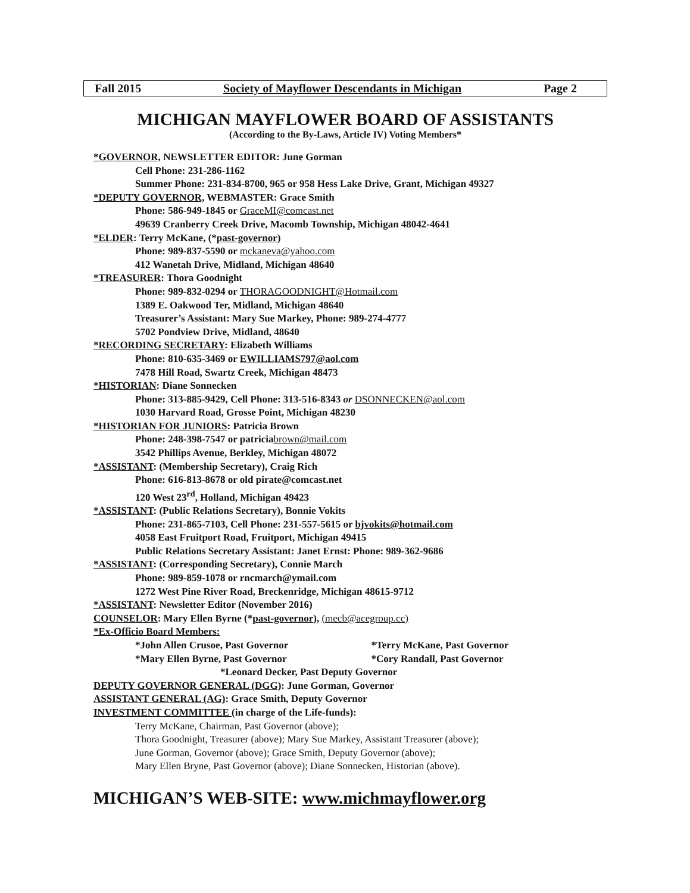Fall 2015 Society of Mayflower Descendants in Michigan Page 2
MICHIGAN MAYFLOWER BOARD OF ASSISTANTS
(According to the By-Laws, Article IV) Voting Members*
*GOVERNOR, NEWSLETTER EDITOR: June Gorman
Cell Phone: 231-286-1162
Summer Phone: 231-834-8700, 965 or 958 Hess Lake Drive, Grant, Michigan 49327
*DEPUTY GOVERNOR, WEBMASTER: Grace Smith
Phone: 586-949-1845 or GraceMI@comcast.net
49639 Cranberry Creek Drive, Macomb Township, Michigan 48042-4641
*ELDER: Terry McKane, (*past-governor)
Phone: 989-837-5590 or mckaneva@yahoo.com
412 Wanetah Drive, Midland, Michigan 48640
*TREASURER: Thora Goodnight
Phone: 989-832-0294 or THORAGOODNIGHT@Hotmail.com
1389 E. Oakwood Ter, Midland, Michigan 48640
Treasurer’s Assistant: Mary Sue Markey, Phone: 989-274-4777
5702 Pondview Drive, Midland, 48640
*RECORDING SECRETARY: Elizabeth Williams
Phone: 810-635-3469 or EWILLIAMS797@aol.com
7478 Hill Road, Swartz Creek, Michigan 48473
*HISTORIAN: Diane Sonnecken
Phone: 313-885-9429, Cell Phone: 313-516-8343 or DSONNECKEN@aol.com
1030 Harvard Road, Grosse Point, Michigan 48230
*HISTORIAN FOR JUNIORS: Patricia Brown
Phone: 248-398-7547 or patriciabrown@mail.com
3542 Phillips Avenue, Berkley, Michigan 48072
*ASSISTANT: (Membership Secretary), Craig Rich
Phone: 616-813-8678 or old pirate@comcast.net
120 West 23<sup>rd</sup>, Holland, Michigan 49423
*ASSISTANT: (Public Relations Secretary), Bonnie Vokits
Phone: 231-865-7103, Cell Phone: 231-557-5615 or bjvokits@hotmail.com
4058 East Fruitport Road, Fruitport, Michigan 49415
Public Relations Secretary Assistant: Janet Ernst: Phone: 989-362-9686
*ASSISTANT: (Corresponding Secretary), Connie March
Phone: 989-859-1078 or rncmarch@ymail.com
1272 West Pine River Road, Breckenridge, Michigan 48615-9712
*ASSISTANT: Newsletter Editor (November 2016)
COUNSELOR: Mary Ellen Byrne (*past-governor), (mecb@acegroup.cc)
*Ex-Officio Board Members:
*John Allen Crusoe, Past Governor *Terry McKane, Past Governor
*Mary Ellen Byrne, Past Governor *Cory Randall, Past Governor
*Leonard Decker, Past Deputy Governor
DEPUTY GOVERNOR GENERAL (DGG): June Gorman, Governor
ASSISTANT GENERAL (AG): Grace Smith, Deputy Governor
INVESTMENT COMMITTEE (in charge of the Life-funds):
Terry McKane, Chairman, Past Governor (above);
Thora Goodnight, Treasurer (above); Mary Sue Markey, Assistant Treasurer (above);
June Gorman, Governor (above); Grace Smith, Deputy Governor (above);
Mary Ellen Bryne, Past Governor (above); Diane Sonnecken, Historian (above).
MICHIGAN’S WEB-SITE: www.michmayflower.org